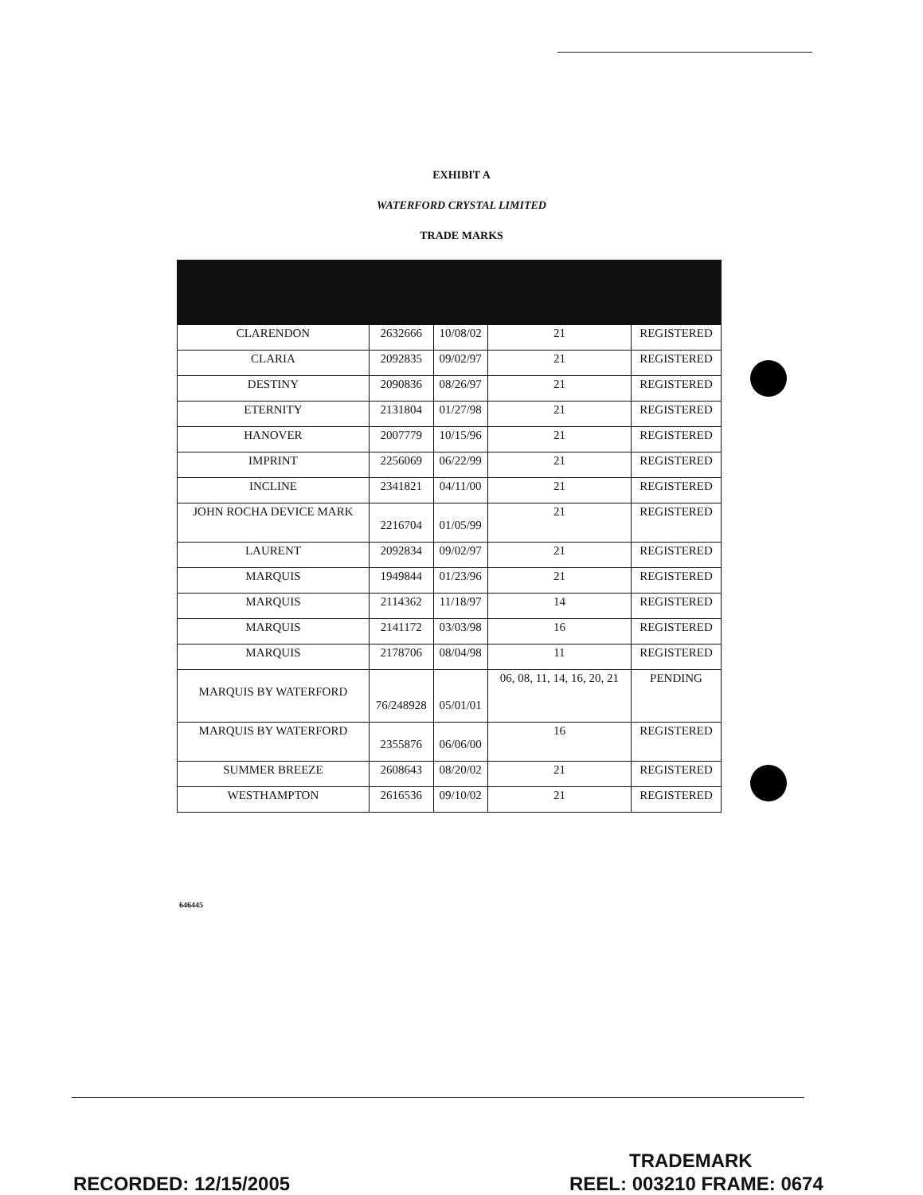EXHIBIT A
WATERFORD CRYSTAL LIMITED
TRADE MARKS
| CLARENDON | 2632666 | 10/08/02 | 21 | REGISTERED |
| CLARIA | 2092835 | 09/02/97 | 21 | REGISTERED |
| DESTINY | 2090836 | 08/26/97 | 21 | REGISTERED |
| ETERNITY | 2131804 | 01/27/98 | 21 | REGISTERED |
| HANOVER | 2007779 | 10/15/96 | 21 | REGISTERED |
| IMPRINT | 2256069 | 06/22/99 | 21 | REGISTERED |
| INCLINE | 2341821 | 04/11/00 | 21 | REGISTERED |
| JOHN ROCHA DEVICE MARK | 2216704 | 01/05/99 | 21 | REGISTERED |
| LAURENT | 2092834 | 09/02/97 | 21 | REGISTERED |
| MARQUIS | 1949844 | 01/23/96 | 21 | REGISTERED |
| MARQUIS | 2114362 | 11/18/97 | 14 | REGISTERED |
| MARQUIS | 2141172 | 03/03/98 | 16 | REGISTERED |
| MARQUIS | 2178706 | 08/04/98 | 11 | REGISTERED |
| MARQUIS BY WATERFORD | 76/248928 | 05/01/01 | 06, 08, 11, 14, 16, 20, 21 | PENDING |
| MARQUIS BY WATERFORD | 2355876 | 06/06/00 | 16 | REGISTERED |
| SUMMER BREEZE | 2608643 | 08/20/02 | 21 | REGISTERED |
| WESTHAMPTON | 2616536 | 09/10/02 | 21 | REGISTERED |
646445
TRADEMARK
RECORDED: 12/15/2005 REEL: 003210 FRAME: 0674